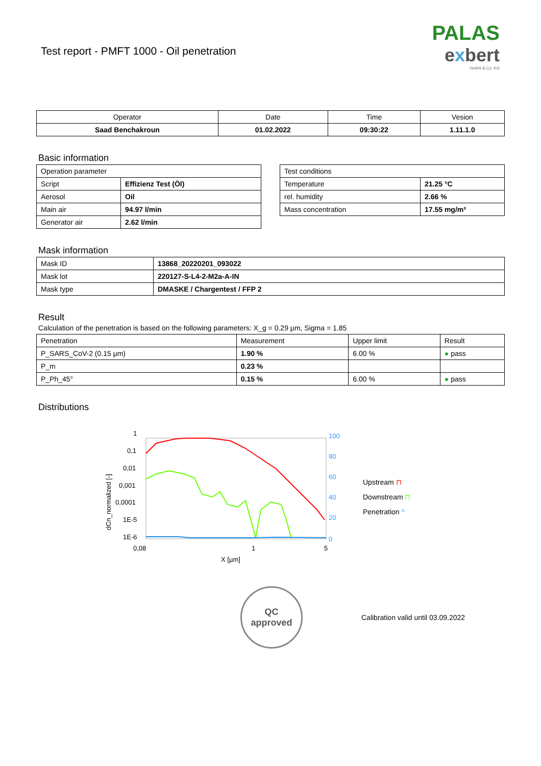Test report - PMFT 1000 - Oil penetration
PALAS
exbert
GmbH & Co. KG
| Operator | Date | Time | Vesion |
| --- | --- | --- | --- |
| Saad Benchakroun | 01.02.2022 | 09:30:22 | 1.11.1.0 |
Basic information
| Operation parameter | |
| Script | Effizienz Test (Öl) |
| Aerosol | Oil |
| Main air | 94.97 l/min |
| Generator air | 2.62 l/min |
| Test conditions | |
| Temperature | 21.25 °C |
| rel. humidity | 2.66 % |
| Mass concentration | 17.55 mg/m³ |
Mask information
| Mask ID | 13868_20220201_093022 |
| Mask lot | 220127-S-L4-2-M2a-A-IN |
| Mask type | DMASKE / Chargentest / FFP 2 |
Result
Calculation of the penetration is based on the following parameters: X_g = 0.29 µm, Sigma = 1.85
| Penetration | Measurement | Upper limit | Result |
| P_SARS_CoV-2 (0.15 µm) | 1.90 % | 6.00 % | ● pass |
| P_m | 0.23 % | | |
| P_Ph_45° | 0.15 % | 6.00 % | ● pass |
Distributions
1
0,1
0,01
0,001
0,0001
1E-5
1E-6
0,08
1
5
X [µm]
100
80
60
40
20
0
dCn_normalized [-]
Upstream ⊓
Downstream ⊓
Penetration ^
QC
approved
Calibration valid until 03.09.2022